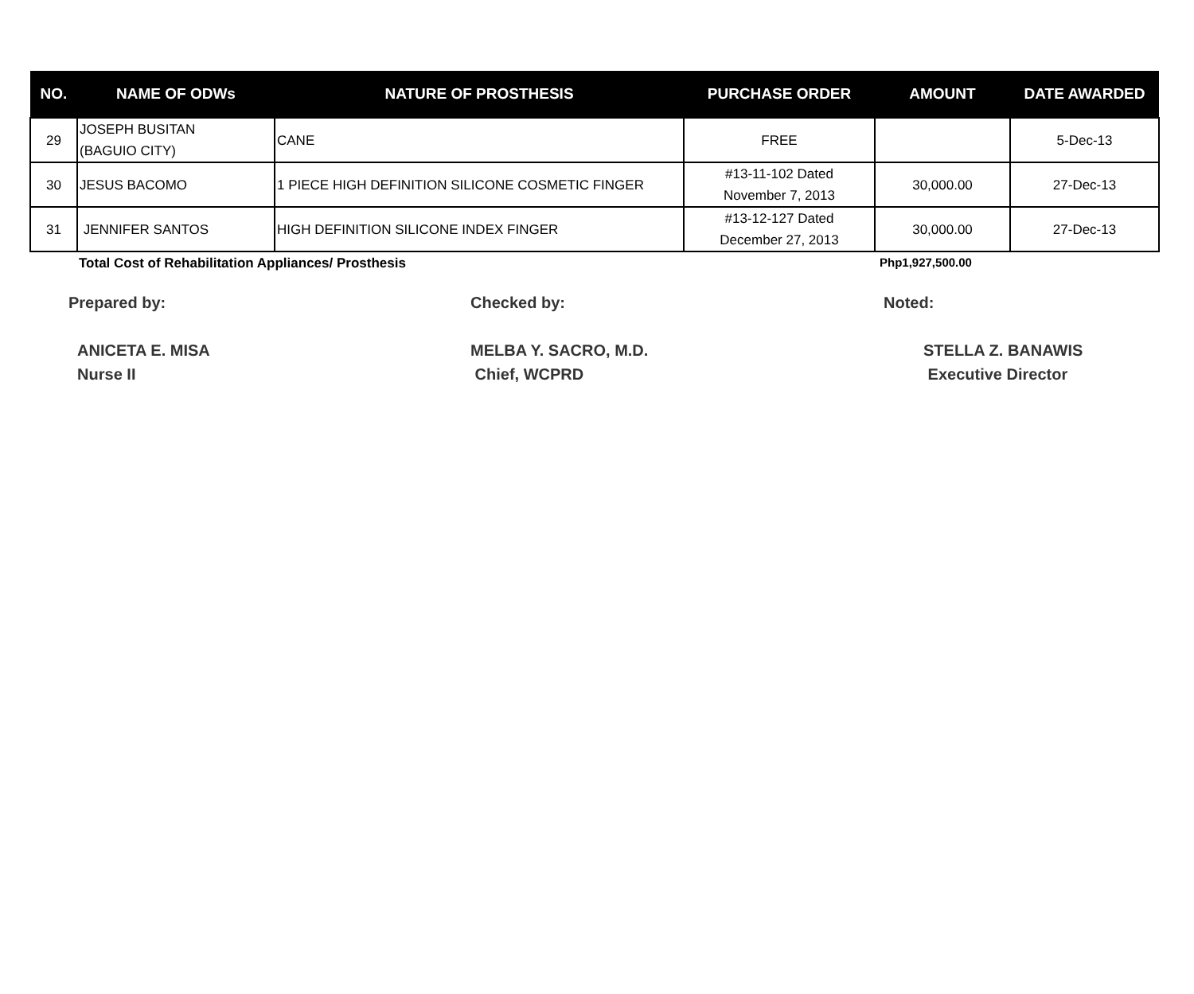| NO. | NAME OF ODWs | NATURE OF PROSTHESIS | PURCHASE ORDER | AMOUNT | DATE AWARDED |
| --- | --- | --- | --- | --- | --- |
| 29 | JOSEPH BUSITAN (BAGUIO CITY) | CANE | FREE | | 5-Dec-13 |
| 30 | JESUS BACOMO | 1 PIECE HIGH DEFINITION SILICONE COSMETIC FINGER | #13-11-102 Dated November 7, 2013 | 30,000.00 | 27-Dec-13 |
| 31 | JENNIFER SANTOS | HIGH DEFINITION SILICONE INDEX FINGER | #13-12-127 Dated December 27, 2013 | 30,000.00 | 27-Dec-13 |
Total Cost of Rehabilitation Appliances/ Prosthesis Php1,927,500.00
Prepared by:
ANICETA E. MISA
Nurse II
Checked by:
MELBA Y. SACRO, M.D.
Chief, WCPRD
Noted:
STELLA Z. BANAWIS
Executive Director